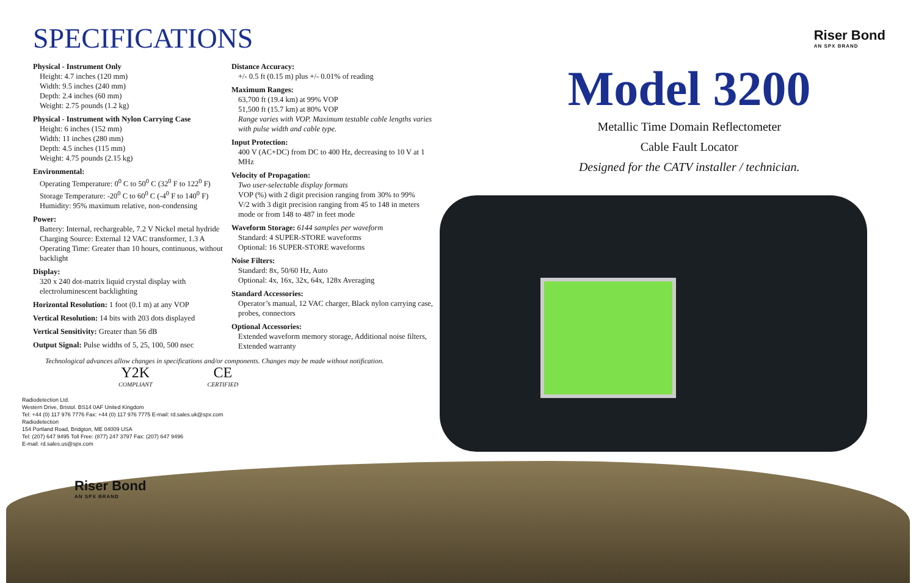SPECIFICATIONS
Physical - Instrument Only
Height: 4.7 inches (120 mm)
Width: 9.5 inches (240 mm)
Depth: 2.4 inches (60 mm)
Weight: 2.75 pounds (1.2 kg)
Physical - Instrument with Nylon Carrying Case
Height: 6 inches (152 mm)
Width: 11 inches (280 mm)
Depth: 4.5 inches (115 mm)
Weight: 4.75 pounds (2.15 kg)
Environmental:
Operating Temperature: 0<sup>0</sup> C to 50<sup>0</sup> C (32<sup>0</sup> F to 122<sup>0</sup> F)
Storage Temperature: -20<sup>0</sup> C to 60<sup>0</sup> C (-4<sup>0</sup> F to 140<sup>0</sup> F)
Humidity: 95% maximum relative, non-condensing
Power:
Battery: Internal, rechargeable, 7.2 V Nickel metal hydride
Charging Source: External 12 VAC transformer, 1.3 A
Operating Time: Greater than 10 hours, continuous, without backlight
Display:
320 x 240 dot-matrix liquid crystal display with electroluminescent backlighting
Horizontal Resolution: 1 foot (0.1 m) at any VOP
Vertical Resolution: 14 bits with 203 dots displayed
Vertical Sensitivity: Greater than 56 dB
Output Signal: Pulse widths of 5, 25, 100, 500 nsec
Distance Accuracy:
+/- 0.5 ft (0.15 m) plus +/- 0.01% of reading
Maximum Ranges:
63,700 ft (19.4 km) at 99% VOP
51,500 ft (15.7 km) at 80% VOP
Range varies with VOP. Maximum testable cable lengths varies with pulse width and cable type.
Input Protection:
400 V (AC+DC) from DC to 400 Hz, decreasing to 10 V at 1 MHz
Velocity of Propagation:
Two user-selectable display formats
VOP (%) with 2 digit precision ranging from 30% to 99%
V/2 with 3 digit precision ranging from 45 to 148 in meters mode or from 148 to 487 in feet mode
Waveform Storage: 6144 samples per waveform
Standard: 4 SUPER-STORE waveforms
Optional: 16 SUPER-STORE waveforms
Noise Filters:
Standard: 8x, 50/60 Hz, Auto
Optional: 4x, 16x, 32x, 64x, 128x Averaging
Standard Accessories:
Operator’s manual, 12 VAC charger, Black nylon carrying case, probes, connectors
Optional Accessories:
Extended waveform memory storage, Additional noise filters, Extended warranty
Technological advances allow changes in specifications and/or components. Changes may be made without notification.
Y2K
COMPLIANT
CE
CERTIFIED
Radiodetection Ltd.
Western Drive, Bristol. BS14 0AF United Kingdom
Tel: +44 (0) 117 976 7776 Fax: +44 (0) 117 976 7775 E-mail: rd.sales.uk@spx.com
Radiodetection
154 Portland Road, Bridgton, ME 04009 USA
Tel: (207) 647 9495 Toll Free: (877) 247 3797 Fax: (207) 647 9496
E-mail: rd.sales.us@spx.com
Riser Bond
AN SPX BRAND
Riser Bond
AN SPX BRAND
Model 3200
Metallic Time Domain Reflectometer
Cable Fault Locator
Designed for the CATV installer / technician.